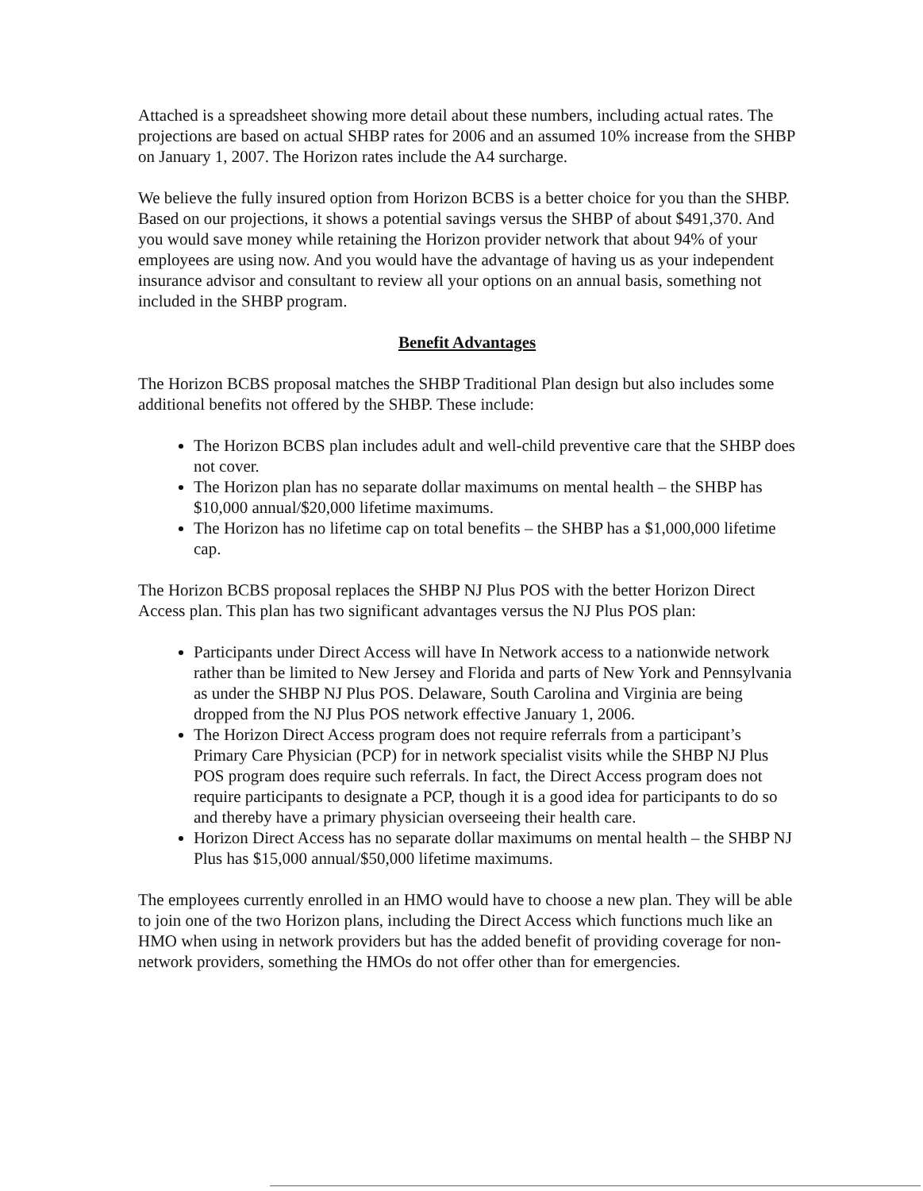Attached is a spreadsheet showing more detail about these numbers, including actual rates. The projections are based on actual SHBP rates for 2006 and an assumed 10% increase from the SHBP on January 1, 2007. The Horizon rates include the A4 surcharge.
We believe the fully insured option from Horizon BCBS is a better choice for you than the SHBP. Based on our projections, it shows a potential savings versus the SHBP of about $491,370. And you would save money while retaining the Horizon provider network that about 94% of your employees are using now. And you would have the advantage of having us as your independent insurance advisor and consultant to review all your options on an annual basis, something not included in the SHBP program.
Benefit Advantages
The Horizon BCBS proposal matches the SHBP Traditional Plan design but also includes some additional benefits not offered by the SHBP. These include:
The Horizon BCBS plan includes adult and well-child preventive care that the SHBP does not cover.
The Horizon plan has no separate dollar maximums on mental health – the SHBP has $10,000 annual/$20,000 lifetime maximums.
The Horizon has no lifetime cap on total benefits – the SHBP has a $1,000,000 lifetime cap.
The Horizon BCBS proposal replaces the SHBP NJ Plus POS with the better Horizon Direct Access plan. This plan has two significant advantages versus the NJ Plus POS plan:
Participants under Direct Access will have In Network access to a nationwide network rather than be limited to New Jersey and Florida and parts of New York and Pennsylvania as under the SHBP NJ Plus POS. Delaware, South Carolina and Virginia are being dropped from the NJ Plus POS network effective January 1, 2006.
The Horizon Direct Access program does not require referrals from a participant’s Primary Care Physician (PCP) for in network specialist visits while the SHBP NJ Plus POS program does require such referrals. In fact, the Direct Access program does not require participants to designate a PCP, though it is a good idea for participants to do so and thereby have a primary physician overseeing their health care.
Horizon Direct Access has no separate dollar maximums on mental health – the SHBP NJ Plus has $15,000 annual/$50,000 lifetime maximums.
The employees currently enrolled in an HMO would have to choose a new plan. They will be able to join one of the two Horizon plans, including the Direct Access which functions much like an HMO when using in network providers but has the added benefit of providing coverage for non-network providers, something the HMOs do not offer other than for emergencies.